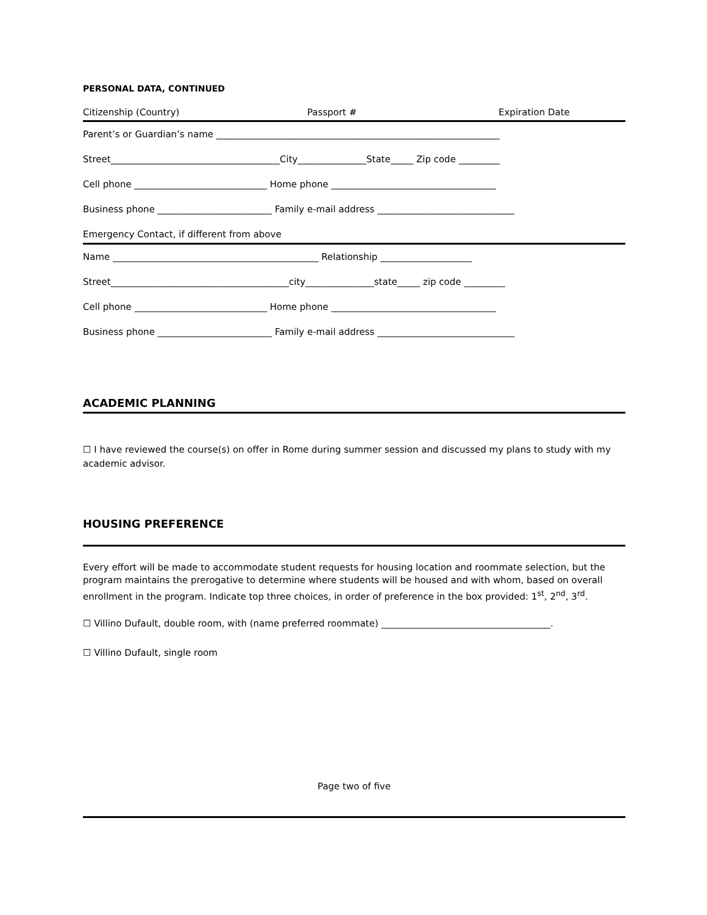PERSONAL DATA, CONTINUED
Citizenship (Country) Passport # Expiration Date
Parent’s or Guardian’s name ______________________________________________________________
Street_____________________________________City_______________State_____ Zip code _________
Cell phone _____________________________ Home phone ____________________________________
Business phone _________________________ Family e-mail address ______________________________
Emergency Contact, if different from above
Name _____________________________________________ Relationship ____________________
Street_______________________________________city_______________state_____ zip code _________
Cell phone _____________________________ Home phone ____________________________________
Business phone _________________________ Family e-mail address ______________________________
ACADEMIC PLANNING
☐ I have reviewed the course(s) on offer in Rome during summer session and discussed my plans to study with my academic advisor.
HOUSING PREFERENCE
Every effort will be made to accommodate student requests for housing location and roommate selection, but the program maintains the prerogative to determine where students will be housed and with whom, based on overall enrollment in the program. Indicate top three choices, in order of preference in the box provided: 1<sup>st</sup>, 2<sup>nd</sup>, 3<sup>rd</sup>.
☐ Villino Dufault, double room, with (name preferred roommate) _____________________________________.
☐ Villino Dufault, single room
Page two of five